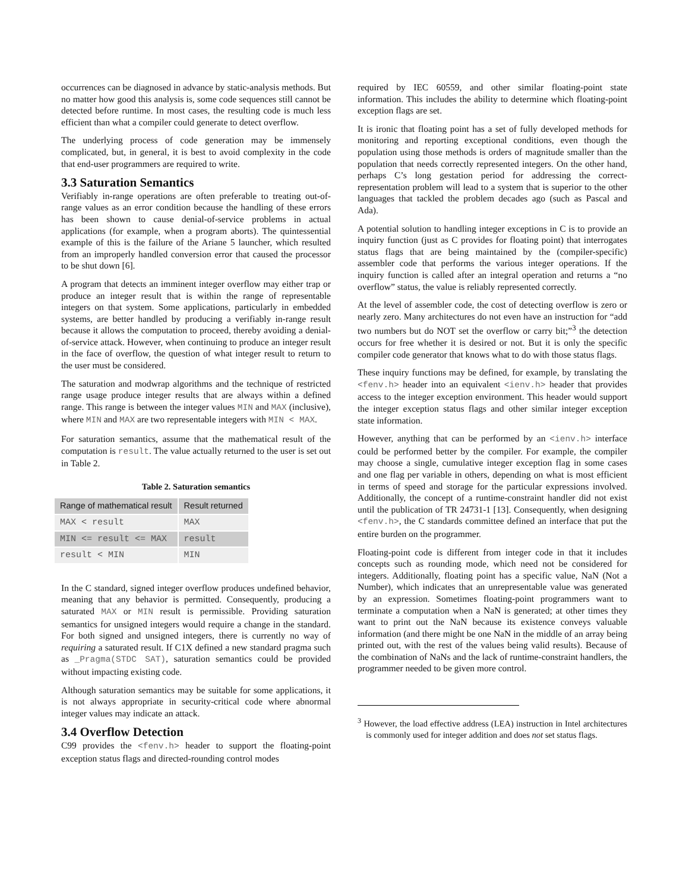occurrences can be diagnosed in advance by static-analysis methods. But no matter how good this analysis is, some code sequences still cannot be detected before runtime. In most cases, the resulting code is much less efficient than what a compiler could generate to detect overflow.
The underlying process of code generation may be immensely complicated, but, in general, it is best to avoid complexity in the code that end-user programmers are required to write.
3.3 Saturation Semantics
Verifiably in-range operations are often preferable to treating out-of-range values as an error condition because the handling of these errors has been shown to cause denial-of-service problems in actual applications (for example, when a program aborts). The quintessential example of this is the failure of the Ariane 5 launcher, which resulted from an improperly handled conversion error that caused the processor to be shut down [6].
A program that detects an imminent integer overflow may either trap or produce an integer result that is within the range of representable integers on that system. Some applications, particularly in embedded systems, are better handled by producing a verifiably in-range result because it allows the computation to proceed, thereby avoiding a denial-of-service attack. However, when continuing to produce an integer result in the face of overflow, the question of what integer result to return to the user must be considered.
The saturation and modwrap algorithms and the technique of restricted range usage produce integer results that are always within a defined range. This range is between the integer values MIN and MAX (inclusive), where MIN and MAX are two representable integers with MIN < MAX.
For saturation semantics, assume that the mathematical result of the computation is result. The value actually returned to the user is set out in Table 2.
Table 2. Saturation semantics
| Range of mathematical result | Result returned |
| --- | --- |
| MAX < result | MAX |
| MIN <= result <= MAX | result |
| result < MIN | MIN |
In the C standard, signed integer overflow produces undefined behavior, meaning that any behavior is permitted. Consequently, producing a saturated MAX or MIN result is permissible. Providing saturation semantics for unsigned integers would require a change in the standard. For both signed and unsigned integers, there is currently no way of requiring a saturated result. If C1X defined a new standard pragma such as _Pragma(STDC SAT), saturation semantics could be provided without impacting existing code.
Although saturation semantics may be suitable for some applications, it is not always appropriate in security-critical code where abnormal integer values may indicate an attack.
3.4 Overflow Detection
C99 provides the <fenv.h> header to support the floating-point exception status flags and directed-rounding control modes
required by IEC 60559, and other similar floating-point state information. This includes the ability to determine which floating-point exception flags are set.
It is ironic that floating point has a set of fully developed methods for monitoring and reporting exceptional conditions, even though the population using those methods is orders of magnitude smaller than the population that needs correctly represented integers. On the other hand, perhaps C’s long gestation period for addressing the correct-representation problem will lead to a system that is superior to the other languages that tackled the problem decades ago (such as Pascal and Ada).
A potential solution to handling integer exceptions in C is to provide an inquiry function (just as C provides for floating point) that interrogates status flags that are being maintained by the (compiler-specific) assembler code that performs the various integer operations. If the inquiry function is called after an integral operation and returns a “no overflow” status, the value is reliably represented correctly.
At the level of assembler code, the cost of detecting overflow is zero or nearly zero. Many architectures do not even have an instruction for “add two numbers but do NOT set the overflow or carry bit;”<sup>3</sup> the detection occurs for free whether it is desired or not. But it is only the specific compiler code generator that knows what to do with those status flags.
These inquiry functions may be defined, for example, by translating the <fenv.h> header into an equivalent <ienv.h> header that provides access to the integer exception environment. This header would support the integer exception status flags and other similar integer exception state information.
However, anything that can be performed by an <ienv.h> interface could be performed better by the compiler. For example, the compiler may choose a single, cumulative integer exception flag in some cases and one flag per variable in others, depending on what is most efficient in terms of speed and storage for the particular expressions involved. Additionally, the concept of a runtime-constraint handler did not exist until the publication of TR 24731-1 [13]. Consequently, when designing <fenv.h>, the C standards committee defined an interface that put the entire burden on the programmer.
Floating-point code is different from integer code in that it includes concepts such as rounding mode, which need not be considered for integers. Additionally, floating point has a specific value, NaN (Not a Number), which indicates that an unrepresentable value was generated by an expression. Sometimes floating-point programmers want to terminate a computation when a NaN is generated; at other times they want to print out the NaN because its existence conveys valuable information (and there might be one NaN in the middle of an array being printed out, with the rest of the values being valid results). Because of the combination of NaNs and the lack of runtime-constraint handlers, the programmer needed to be given more control.
<sup>3</sup> However, the load effective address (LEA) instruction in Intel architectures is commonly used for integer addition and does not set status flags.